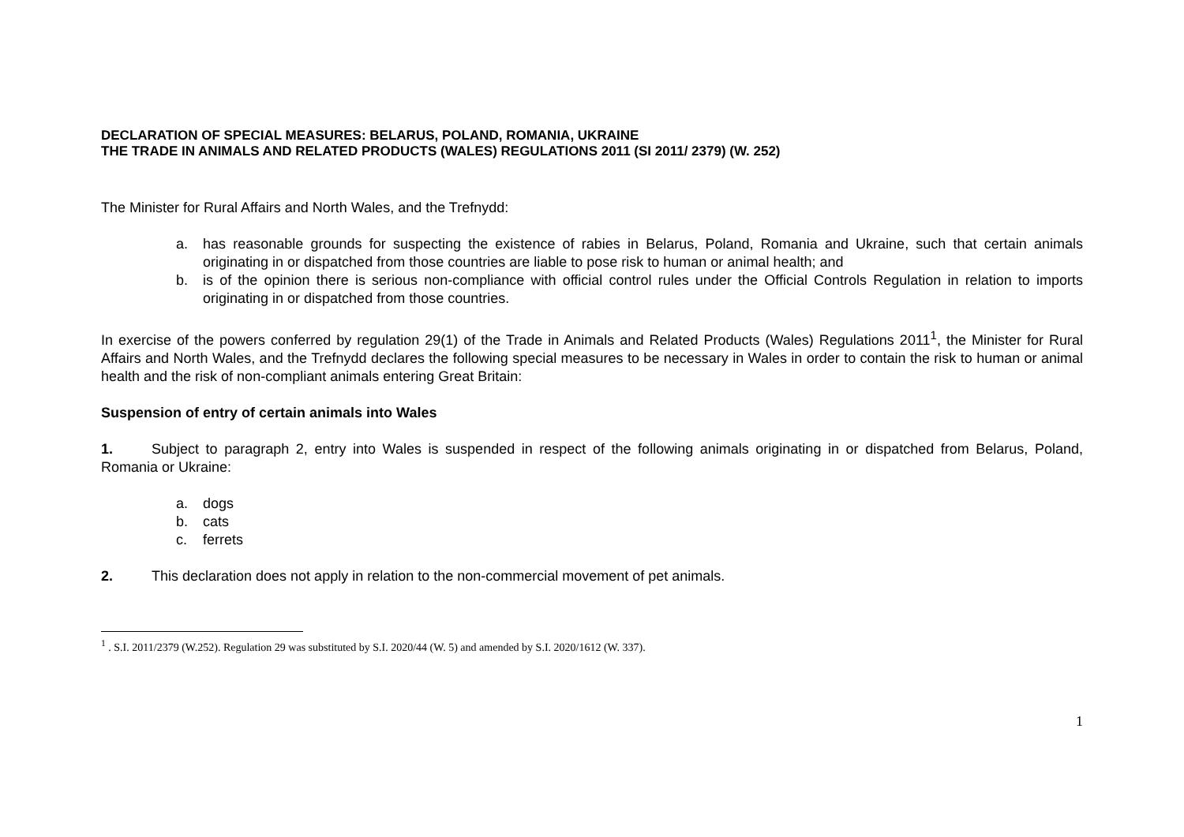DECLARATION OF SPECIAL MEASURES: BELARUS, POLAND, ROMANIA, UKRAINE
THE TRADE IN ANIMALS AND RELATED PRODUCTS (WALES) REGULATIONS 2011 (SI 2011/ 2379) (W. 252)
The Minister for Rural Affairs and North Wales, and the Trefnydd:
a. has reasonable grounds for suspecting the existence of rabies in Belarus, Poland, Romania and Ukraine, such that certain animals originating in or dispatched from those countries are liable to pose risk to human or animal health; and
b. is of the opinion there is serious non-compliance with official control rules under the Official Controls Regulation in relation to imports originating in or dispatched from those countries.
In exercise of the powers conferred by regulation 29(1) of the Trade in Animals and Related Products (Wales) Regulations 2011<sup>1</sup>, the Minister for Rural Affairs and North Wales, and the Trefnydd declares the following special measures to be necessary in Wales in order to contain the risk to human or animal health and the risk of non-compliant animals entering Great Britain:
Suspension of entry of certain animals into Wales
1. Subject to paragraph 2, entry into Wales is suspended in respect of the following animals originating in or dispatched from Belarus, Poland, Romania or Ukraine:
a. dogs
b. cats
c. ferrets
2. This declaration does not apply in relation to the non-commercial movement of pet animals.
<sup>1</sup> . S.I. 2011/2379 (W.252). Regulation 29 was substituted by S.I. 2020/44 (W. 5) and amended by S.I. 2020/1612 (W. 337).
1